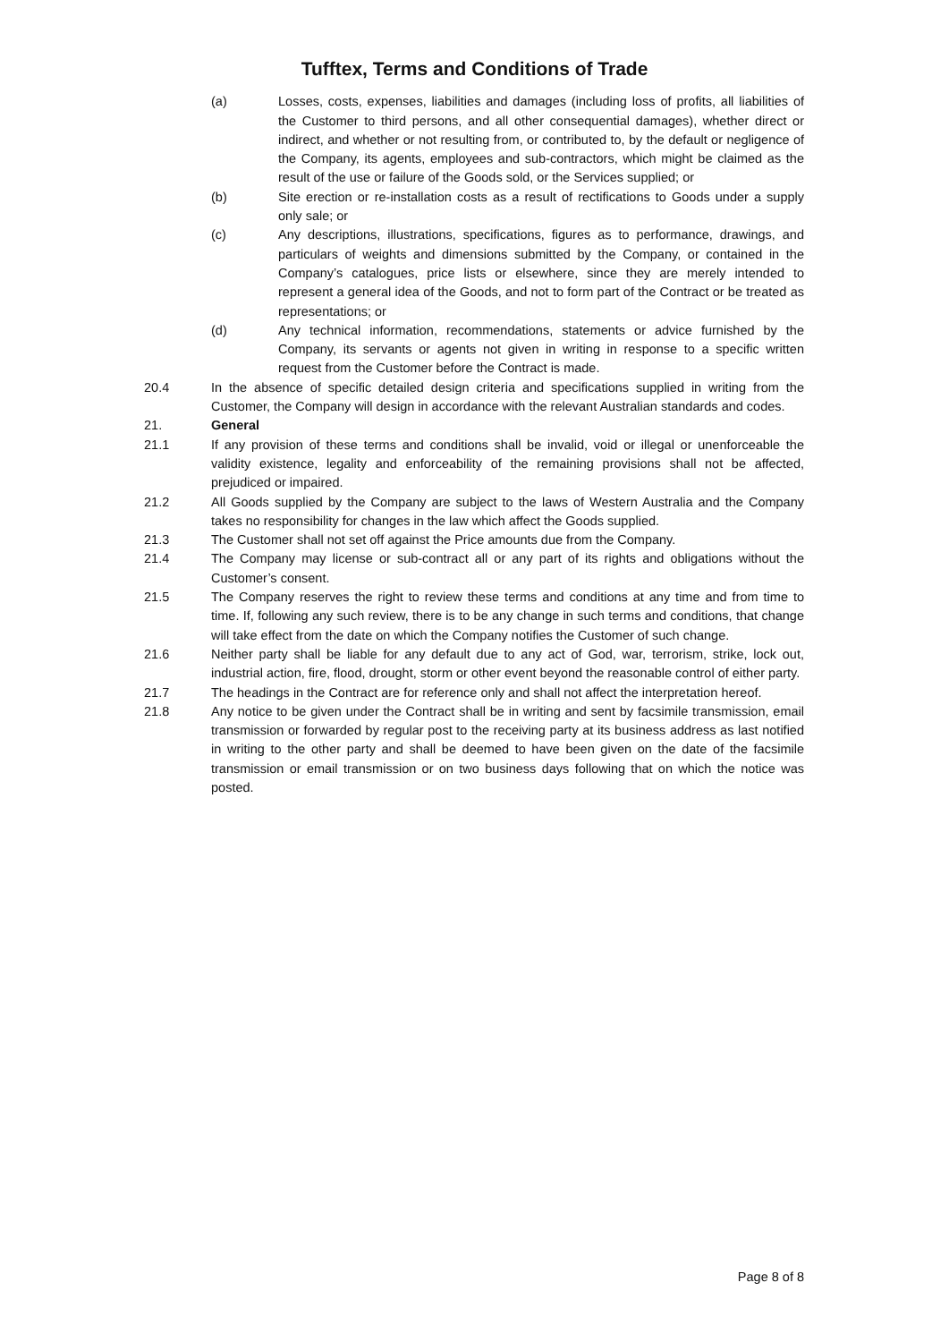Tufftex, Terms and Conditions of Trade
(a) Losses, costs, expenses, liabilities and damages (including loss of profits, all liabilities of the Customer to third persons, and all other consequential damages), whether direct or indirect, and whether or not resulting from, or contributed to, by the default or negligence of the Company, its agents, employees and sub-contractors, which might be claimed as the result of the use or failure of the Goods sold, or the Services supplied; or
(b) Site erection or re-installation costs as a result of rectifications to Goods under a supply only sale; or
(c) Any descriptions, illustrations, specifications, figures as to performance, drawings, and particulars of weights and dimensions submitted by the Company, or contained in the Company’s catalogues, price lists or elsewhere, since they are merely intended to represent a general idea of the Goods, and not to form part of the Contract or be treated as representations; or
(d) Any technical information, recommendations, statements or advice furnished by the Company, its servants or agents not given in writing in response to a specific written request from the Customer before the Contract is made.
20.4 In the absence of specific detailed design criteria and specifications supplied in writing from the Customer, the Company will design in accordance with the relevant Australian standards and codes.
21. General
21.1 If any provision of these terms and conditions shall be invalid, void or illegal or unenforceable the validity existence, legality and enforceability of the remaining provisions shall not be affected, prejudiced or impaired.
21.2 All Goods supplied by the Company are subject to the laws of Western Australia and the Company takes no responsibility for changes in the law which affect the Goods supplied.
21.3 The Customer shall not set off against the Price amounts due from the Company.
21.4 The Company may license or sub-contract all or any part of its rights and obligations without the Customer’s consent.
21.5 The Company reserves the right to review these terms and conditions at any time and from time to time. If, following any such review, there is to be any change in such terms and conditions, that change will take effect from the date on which the Company notifies the Customer of such change.
21.6 Neither party shall be liable for any default due to any act of God, war, terrorism, strike, lock out, industrial action, fire, flood, drought, storm or other event beyond the reasonable control of either party.
21.7 The headings in the Contract are for reference only and shall not affect the interpretation hereof.
21.8 Any notice to be given under the Contract shall be in writing and sent by facsimile transmission, email transmission or forwarded by regular post to the receiving party at its business address as last notified in writing to the other party and shall be deemed to have been given on the date of the facsimile transmission or email transmission or on two business days following that on which the notice was posted.
Page 8 of 8